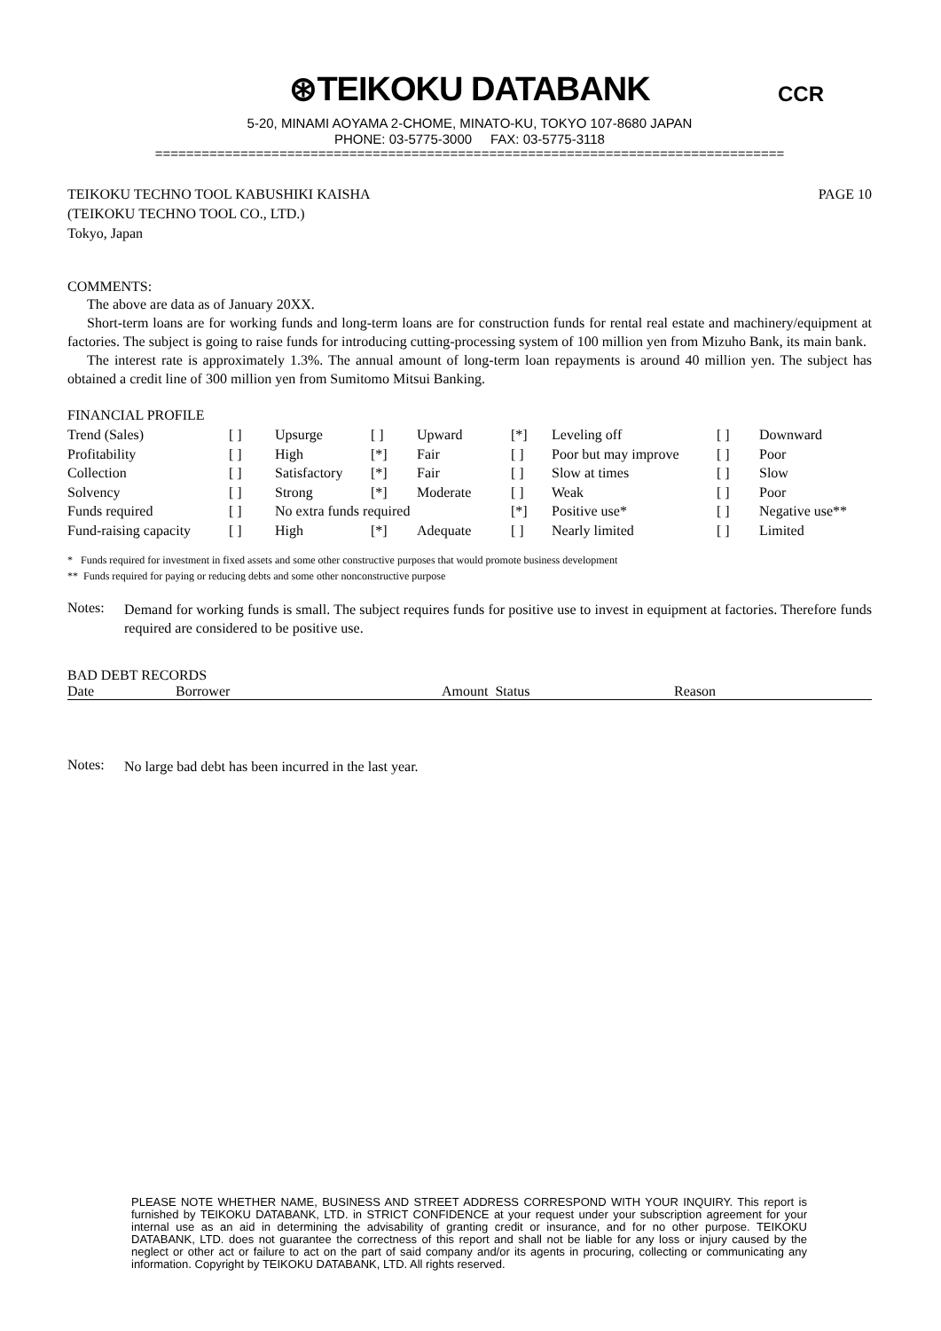⊛TEIKOKU DATABANK
5-20, MINAMI AOYAMA 2-CHOME, MINATO-KU, TOKYO 107-8680 JAPAN
PHONE: 03-5775-3000 FAX: 03-5775-3118
=================================================================================
CCR
TEIKOKU TECHNO TOOL KABUSHIKI KAISHA
(TEIKOKU TECHNO TOOL CO., LTD.)
Tokyo, Japan
PAGE 10
COMMENTS:
The above are data as of January 20XX.
Short-term loans are for working funds and long-term loans are for construction funds for rental real estate and machinery/equipment at factories. The subject is going to raise funds for introducing cutting-processing system of 100 million yen from Mizuho Bank, its main bank.
The interest rate is approximately 1.3%. The annual amount of long-term loan repayments is around 40 million yen. The subject has obtained a credit line of 300 million yen from Sumitomo Mitsui Banking.
FINANCIAL PROFILE
| Trend (Sales) | [ ] | Upsurge | [ ] | Upward | [*] | Leveling off | [ ] | Downward |
| Profitability | [ ] | High | [*] | Fair | [ ] | Poor but may improve | [ ] | Poor |
| Collection | [ ] | Satisfactory | [*] | Fair | [ ] | Slow at times | [ ] | Slow |
| Solvency | [ ] | Strong | [*] | Moderate | [ ] | Weak | [ ] | Poor |
| Funds required | [ ] | No extra funds required | | | [*] | Positive use* | [ ] | Negative use** |
| Fund-raising capacity | [ ] | High | [*] | Adequate | [ ] | Nearly limited | [ ] | Limited |
* Funds required for investment in fixed assets and some other constructive purposes that would promote business development
** Funds required for paying or reducing debts and some other nonconstructive purpose
Notes:
Demand for working funds is small. The subject requires funds for positive use to invest in equipment at factories. Therefore funds required are considered to be positive use.
BAD DEBT RECORDS
| Date | Borrower | Amount Status | Reason |
| --- | --- | --- | --- |
Notes:
No large bad debt has been incurred in the last year.
PLEASE NOTE WHETHER NAME, BUSINESS AND STREET ADDRESS CORRESPOND WITH YOUR INQUIRY. This report is furnished by TEIKOKU DATABANK, LTD. in STRICT CONFIDENCE at your request under your subscription agreement for your internal use as an aid in determining the advisability of granting credit or insurance, and for no other purpose. TEIKOKU DATABANK, LTD. does not guarantee the correctness of this report and shall not be liable for any loss or injury caused by the neglect or other act or failure to act on the part of said company and/or its agents in procuring, collecting or communicating any information. Copyright by TEIKOKU DATABANK, LTD. All rights reserved.